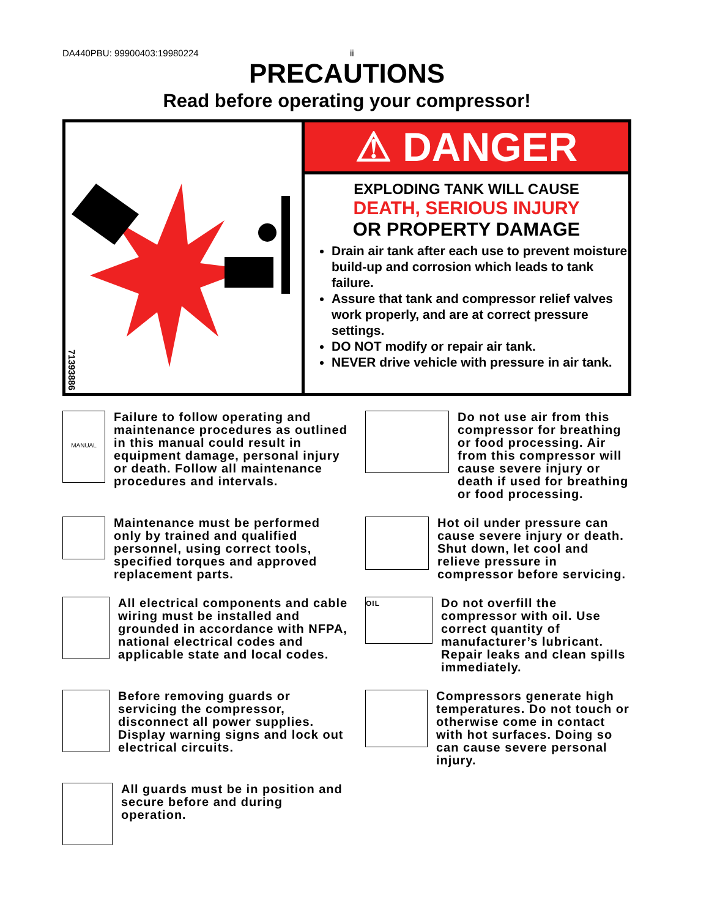DA440PBU: 99900403:19980224 ii
PRECAUTIONS
Read before operating your compressor!
71393886
⚠ DANGER
EXPLODING TANK WILL CAUSE
DEATH, SERIOUS INJURY
OR PROPERTY DAMAGE
Drain air tank after each use to prevent moisture build-up and corrosion which leads to tank failure.
Assure that tank and compressor relief valves work properly, and are at correct pressure settings.
DO NOT modify or repair air tank.
NEVER drive vehicle with pressure in air tank.
MANUAL
Failure to follow operating and maintenance procedures as outlined in this manual could result in equipment damage, personal injury or death. Follow all maintenance procedures and intervals.
Do not use air from this compressor for breathing or food processing. Air from this compressor will cause severe injury or death if used for breathing or food processing.
Maintenance must be performed only by trained and qualified personnel, using correct tools, specified torques and approved replacement parts.
Hot oil under pressure can cause severe injury or death. Shut down, let cool and relieve pressure in compressor before servicing.
All electrical components and cable wiring must be installed and grounded in accordance with NFPA, national electrical codes and applicable state and local codes.
OIL
Do not overfill the compressor with oil. Use correct quantity of manufacturer’s lubricant. Repair leaks and clean spills immediately.
Before removing guards or servicing the compressor, disconnect all power supplies. Display warning signs and lock out electrical circuits.
Compressors generate high temperatures. Do not touch or otherwise come in contact with hot surfaces. Doing so can cause severe personal injury.
All guards must be in position and secure before and during operation.